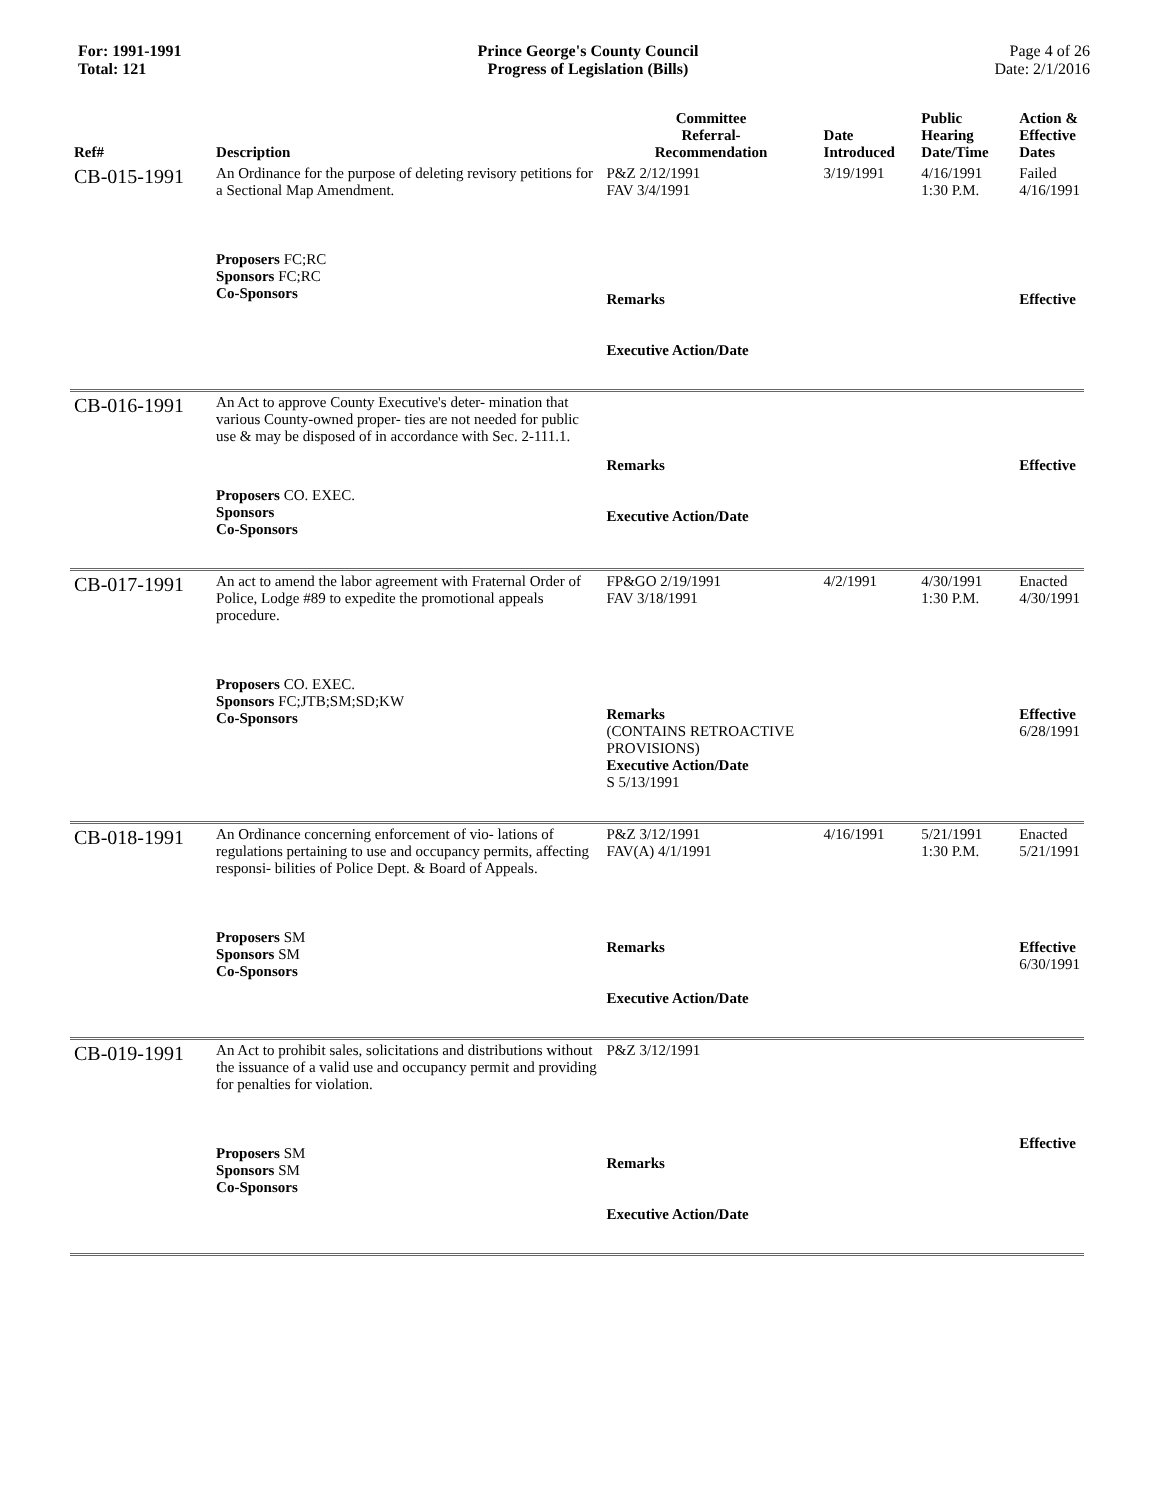For: 1991-1991
Total: 121
Prince George's County Council
Progress of Legislation (Bills)
Page 4 of 26
Date: 2/1/2016
| Ref# | Description | Committee Referral- Recommendation | Date Introduced | Public Hearing Date/Time | Action & Effective Dates |
| --- | --- | --- | --- | --- | --- |
| CB-015-1991 | An Ordinance for the purpose of deleting revisory petitions for a Sectional Map Amendment. | P&Z 2/12/1991 FAV 3/4/1991 | 3/19/1991 | 4/16/1991 1:30 P.M. | Failed 4/16/1991 |
| | Proposers FC;RC Sponsors FC;RC Co-Sponsors | Remarks Executive Action/Date | | | Effective |
| CB-016-1991 | An Act to approve County Executive's deter- mination that various County-owned proper- ties are not needed for public use & may be disposed of in accordance with Sec. 2-111.1. | | | | |
| | Proposers CO. EXEC. Sponsors Co-Sponsors | Remarks Executive Action/Date | | | Effective |
| CB-017-1991 | An act to amend the labor agreement with Fraternal Order of Police, Lodge #89 to expedite the promotional appeals procedure. | FP&GO 2/19/1991 FAV 3/18/1991 | 4/2/1991 | 4/30/1991 1:30 P.M. | Enacted 4/30/1991 |
| | Proposers CO. EXEC. Sponsors FC;JTB;SM;SD;KW Co-Sponsors | Remarks (CONTAINS RETROACTIVE PROVISIONS) Executive Action/Date S 5/13/1991 | | | Effective 6/28/1991 |
| CB-018-1991 | An Ordinance concerning enforcement of vio- lations of regulations pertaining to use and occupancy permits, affecting responsi- bilities of Police Dept. & Board of Appeals. | P&Z 3/12/1991 FAV(A) 4/1/1991 | 4/16/1991 | 5/21/1991 1:30 P.M. | Enacted 5/21/1991 |
| | Proposers SM Sponsors SM Co-Sponsors | Remarks Executive Action/Date | | | Effective 6/30/1991 |
| CB-019-1991 | An Act to prohibit sales, solicitations and distributions without the issuance of a valid use and occupancy permit and providing for penalties for violation. | P&Z 3/12/1991 | | | |
| | Proposers SM Sponsors SM Co-Sponsors | Remarks Executive Action/Date | | | Effective |